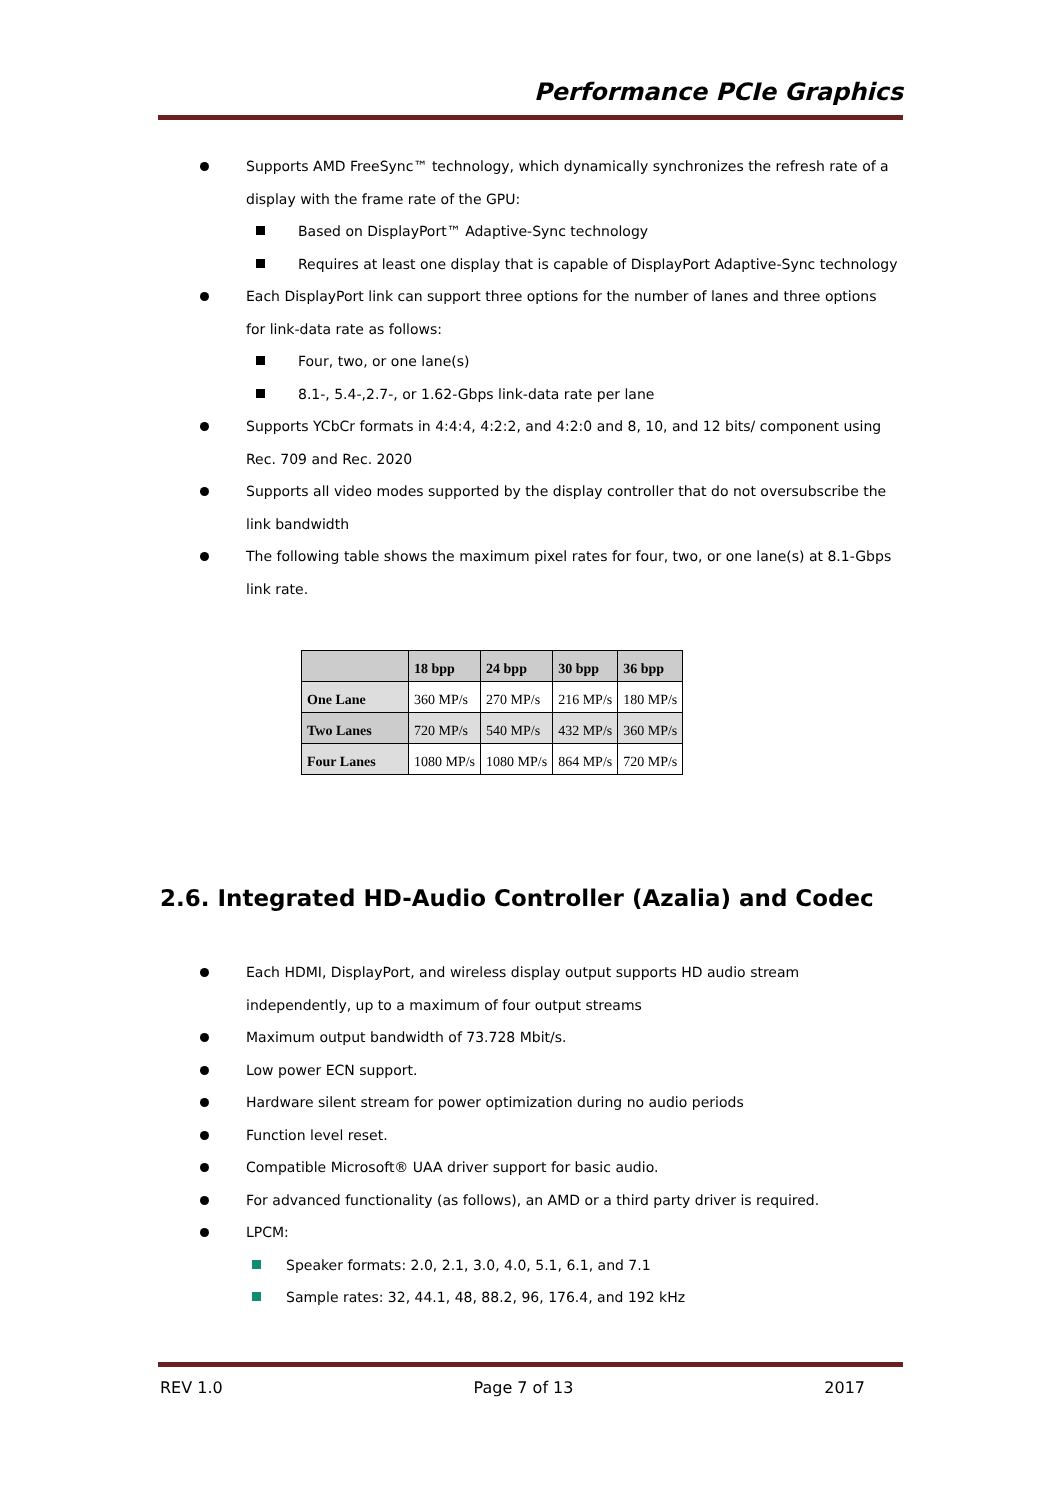Performance PCIe Graphics
Supports AMD FreeSync™ technology, which dynamically synchronizes the refresh rate of a display with the frame rate of the GPU:
Based on DisplayPort™ Adaptive-Sync technology
Requires at least one display that is capable of DisplayPort Adaptive-Sync technology
Each DisplayPort link can support three options for the number of lanes and three options for link-data rate as follows:
Four, two, or one lane(s)
8.1-, 5.4-,2.7-, or 1.62-Gbps link-data rate per lane
Supports YCbCr formats in 4:4:4, 4:2:2, and 4:2:0 and 8, 10, and 12 bits/ component using Rec. 709 and Rec. 2020
Supports all video modes supported by the display controller that do not oversubscribe the link bandwidth
The following table shows the maximum pixel rates for four, two, or one lane(s) at 8.1-Gbps link rate.
| | 18 bpp | 24 bpp | 30 bpp | 36 bpp |
| --- | --- | --- | --- | --- |
| One Lane | 360 MP/s | 270 MP/s | 216 MP/s | 180 MP/s |
| Two Lanes | 720 MP/s | 540 MP/s | 432 MP/s | 360 MP/s |
| Four Lanes | 1080 MP/s | 1080 MP/s | 864 MP/s | 720 MP/s |
2.6. Integrated HD-Audio Controller (Azalia) and Codec
Each HDMI, DisplayPort, and wireless display output supports HD audio stream independently, up to a maximum of four output streams
Maximum output bandwidth of 73.728 Mbit/s.
Low power ECN support.
Hardware silent stream for power optimization during no audio periods
Function level reset.
Compatible Microsoft® UAA driver support for basic audio.
For advanced functionality (as follows), an AMD or a third party driver is required.
LPCM:
Speaker formats: 2.0, 2.1, 3.0, 4.0, 5.1, 6.1, and 7.1
Sample rates: 32, 44.1, 48, 88.2, 96, 176.4, and 192 kHz
REV 1.0 Page 7 of 13 2017